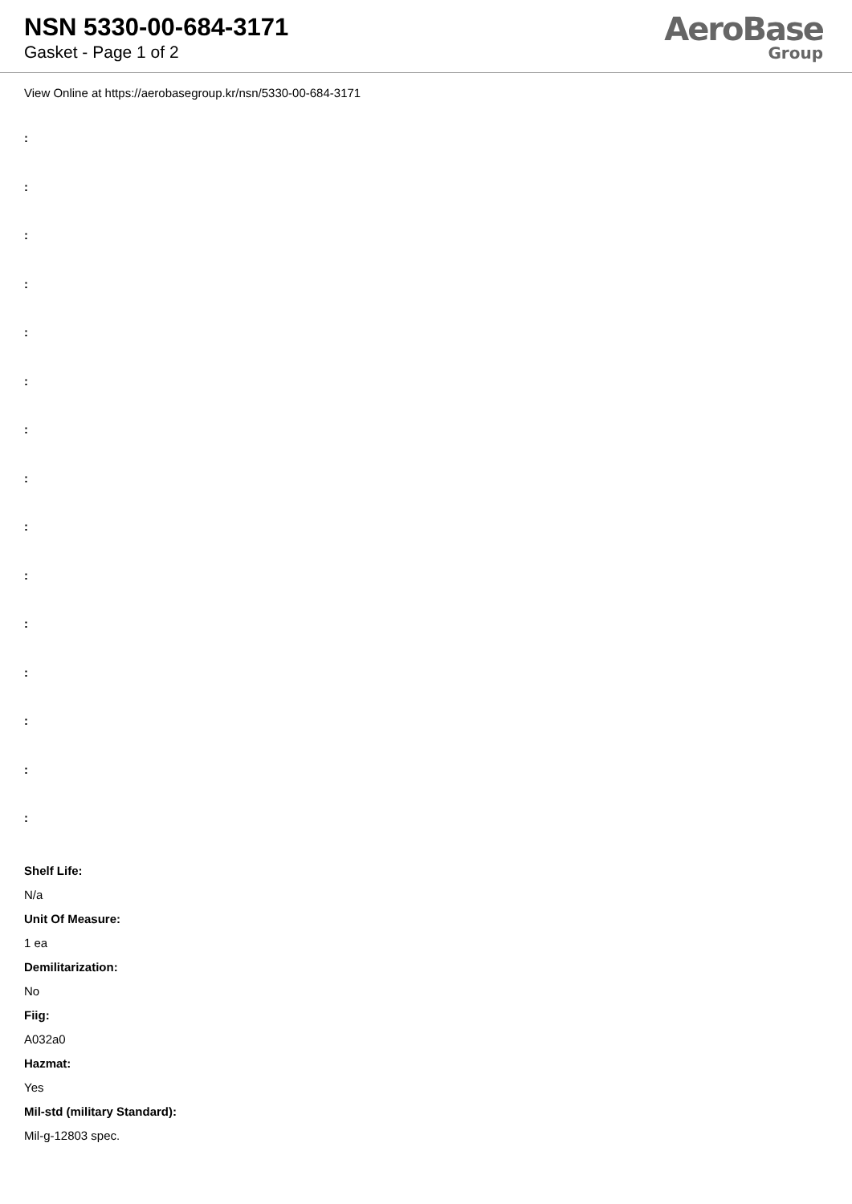NSN 5330-00-684-3171
Gasket - Page 1 of 2
AeroBase
Group
View Online at https://aerobasegroup.kr/nsn/5330-00-684-3171
:
:
:
:
:
:
:
:
:
:
:
:
:
:
:
Shelf Life:
N/a
Unit Of Measure:
1 ea
Demilitarization:
No
Fiig:
A032a0
Hazmat:
Yes
Mil-std (military Standard):
Mil-g-12803 spec.